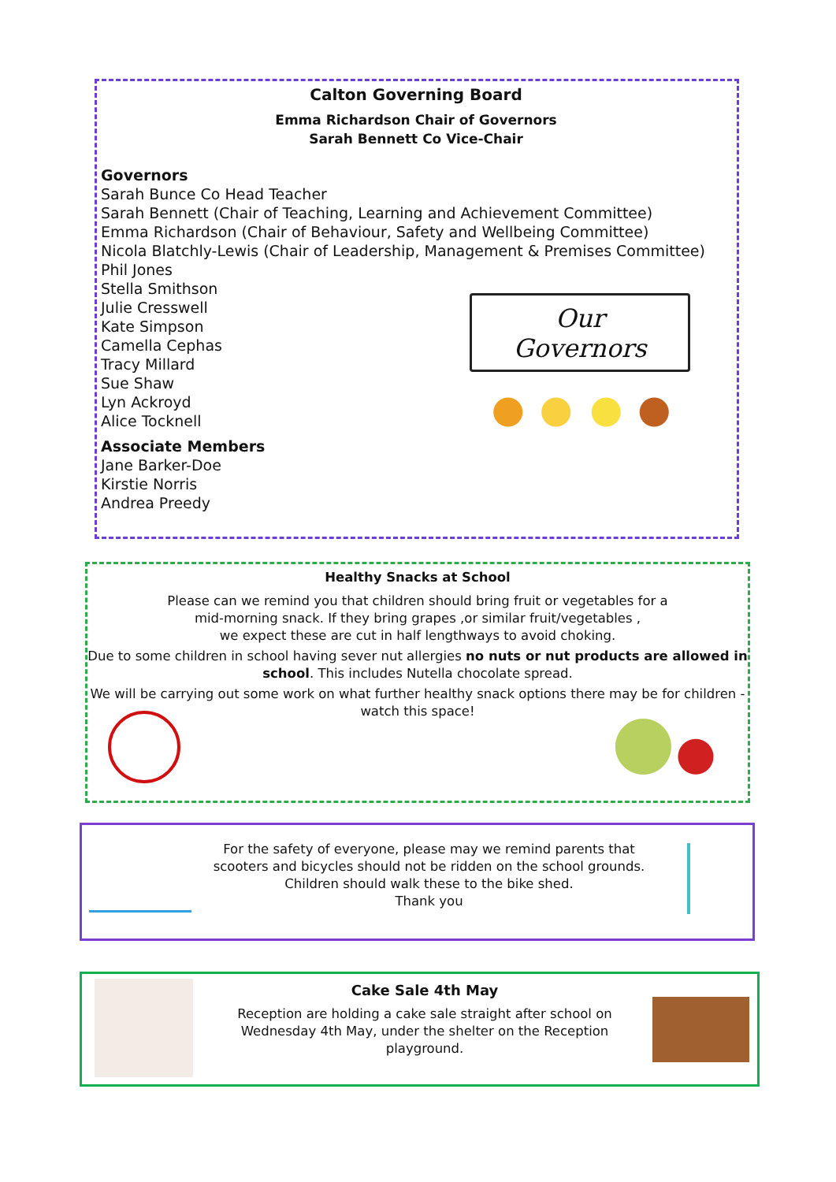Calton Governing Board
Emma Richardson Chair of Governors
Sarah Bennett Co Vice-Chair
Governors
Sarah Bunce Co Head Teacher
Sarah Bennett (Chair of Teaching, Learning and Achievement Committee)
Emma Richardson (Chair of Behaviour, Safety and Wellbeing Committee)
Nicola Blatchly-Lewis (Chair of Leadership, Management & Premises Committee)
Phil Jones
Stella Smithson
Julie Cresswell
Kate Simpson
Camella Cephas
Tracy Millard
Sue Shaw
Lyn Ackroyd
Alice Tocknell
Associate Members
Jane Barker-Doe
Kirstie Norris
Andrea Preedy
Our
Governors
Healthy Snacks at School
Please can we remind you that children should bring fruit or vegetables for a
mid-morning snack. If they bring grapes ,or similar fruit/vegetables ,
we expect these are cut in half lengthways to avoid choking.
Due to some children in school having sever nut allergies no nuts or nut products are allowed in school. This includes Nutella chocolate spread.
We will be carrying out some work on what further healthy snack options there may be for children - watch this space!
For the safety of everyone, please may we remind parents that scooters and bicycles should not be ridden on the school grounds.
Children should walk these to the bike shed.
Thank you
Cake Sale 4th May
Reception are holding a cake sale straight after school on Wednesday 4th May, under the shelter on the Reception playground.